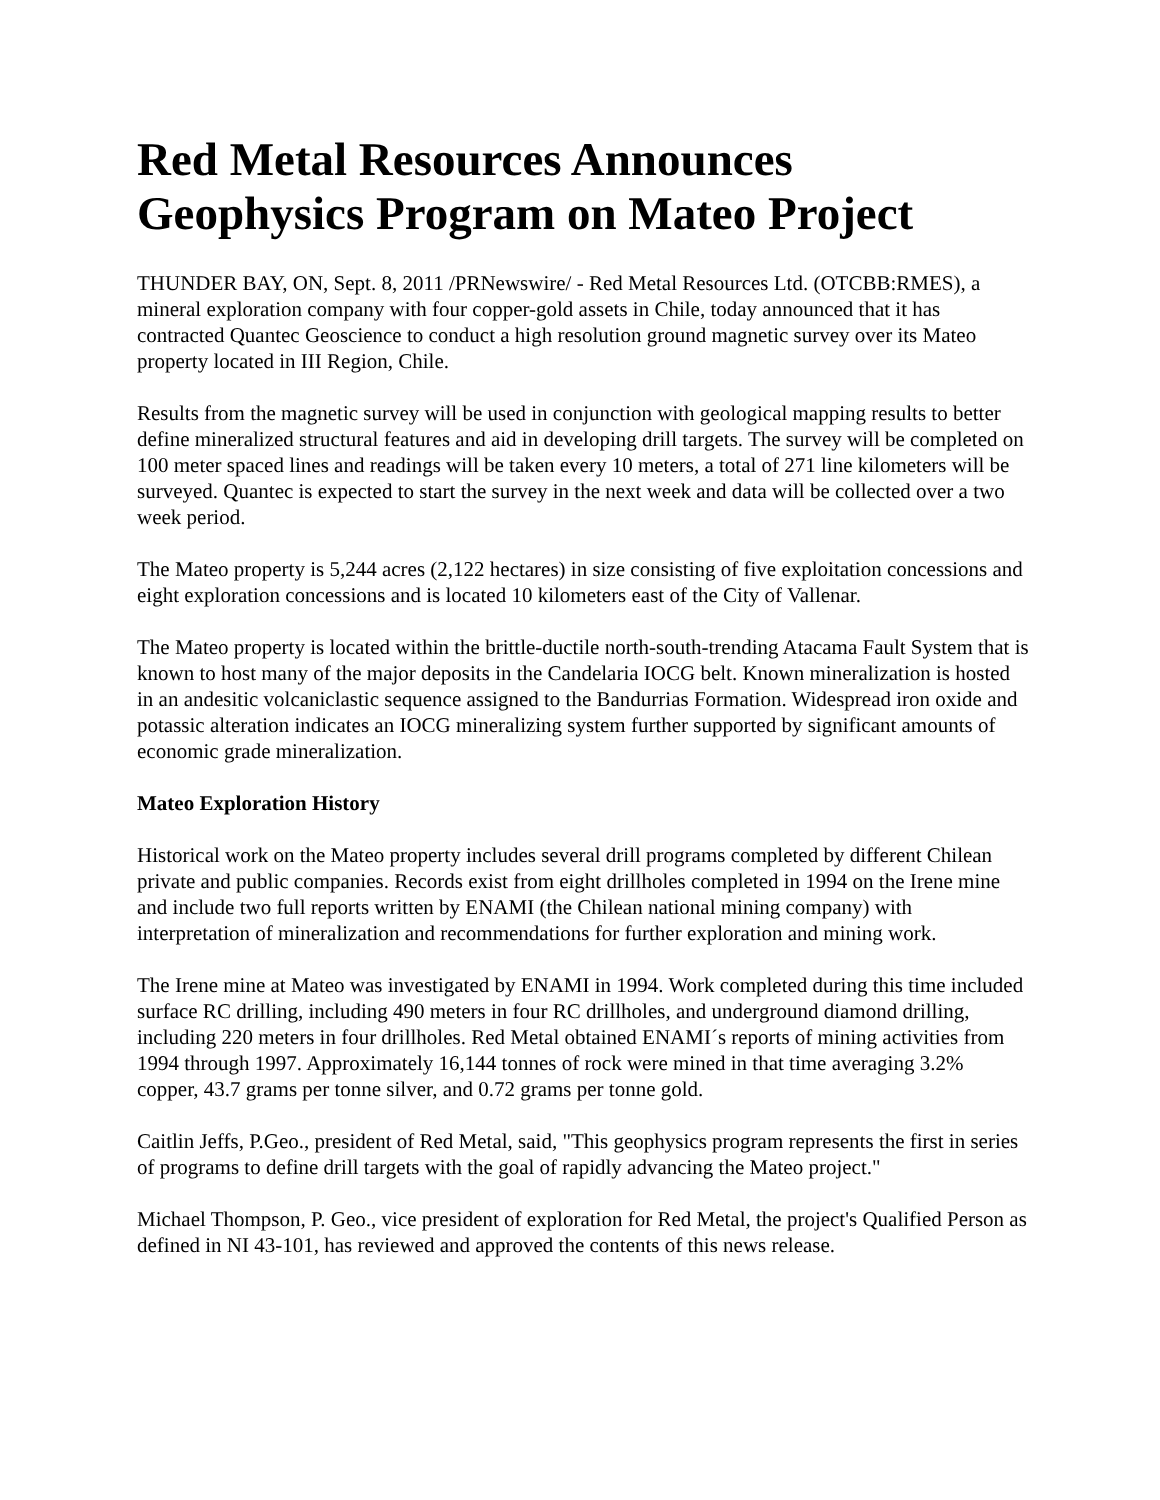Red Metal Resources Announces Geophysics Program on Mateo Project
THUNDER BAY, ON, Sept. 8, 2011 /PRNewswire/ - Red Metal Resources Ltd. (OTCBB:RMES), a mineral exploration company with four copper-gold assets in Chile, today announced that it has contracted Quantec Geoscience to conduct a high resolution ground magnetic survey over its Mateo property located in III Region, Chile.
Results from the magnetic survey will be used in conjunction with geological mapping results to better define mineralized structural features and aid in developing drill targets. The survey will be completed on 100 meter spaced lines and readings will be taken every 10 meters, a total of 271 line kilometers will be surveyed. Quantec is expected to start the survey in the next week and data will be collected over a two week period.
The Mateo property is 5,244 acres (2,122 hectares) in size consisting of five exploitation concessions and eight exploration concessions and is located 10 kilometers east of the City of Vallenar.
The Mateo property is located within the brittle-ductile north-south-trending Atacama Fault System that is known to host many of the major deposits in the Candelaria IOCG belt. Known mineralization is hosted in an andesitic volcaniclastic sequence assigned to the Bandurrias Formation. Widespread iron oxide and potassic alteration indicates an IOCG mineralizing system further supported by significant amounts of economic grade mineralization.
Mateo Exploration History
Historical work on the Mateo property includes several drill programs completed by different Chilean private and public companies. Records exist from eight drillholes completed in 1994 on the Irene mine and include two full reports written by ENAMI (the Chilean national mining company) with interpretation of mineralization and recommendations for further exploration and mining work.
The Irene mine at Mateo was investigated by ENAMI in 1994. Work completed during this time included surface RC drilling, including 490 meters in four RC drillholes, and underground diamond drilling, including 220 meters in four drillholes. Red Metal obtained ENAMI´s reports of mining activities from 1994 through 1997. Approximately 16,144 tonnes of rock were mined in that time averaging 3.2% copper, 43.7 grams per tonne silver, and 0.72 grams per tonne gold.
Caitlin Jeffs, P.Geo., president of Red Metal, said, "This geophysics program represents the first in series of programs to define drill targets with the goal of rapidly advancing the Mateo project."
Michael Thompson, P. Geo., vice president of exploration for Red Metal, the project's Qualified Person as defined in NI 43-101, has reviewed and approved the contents of this news release.